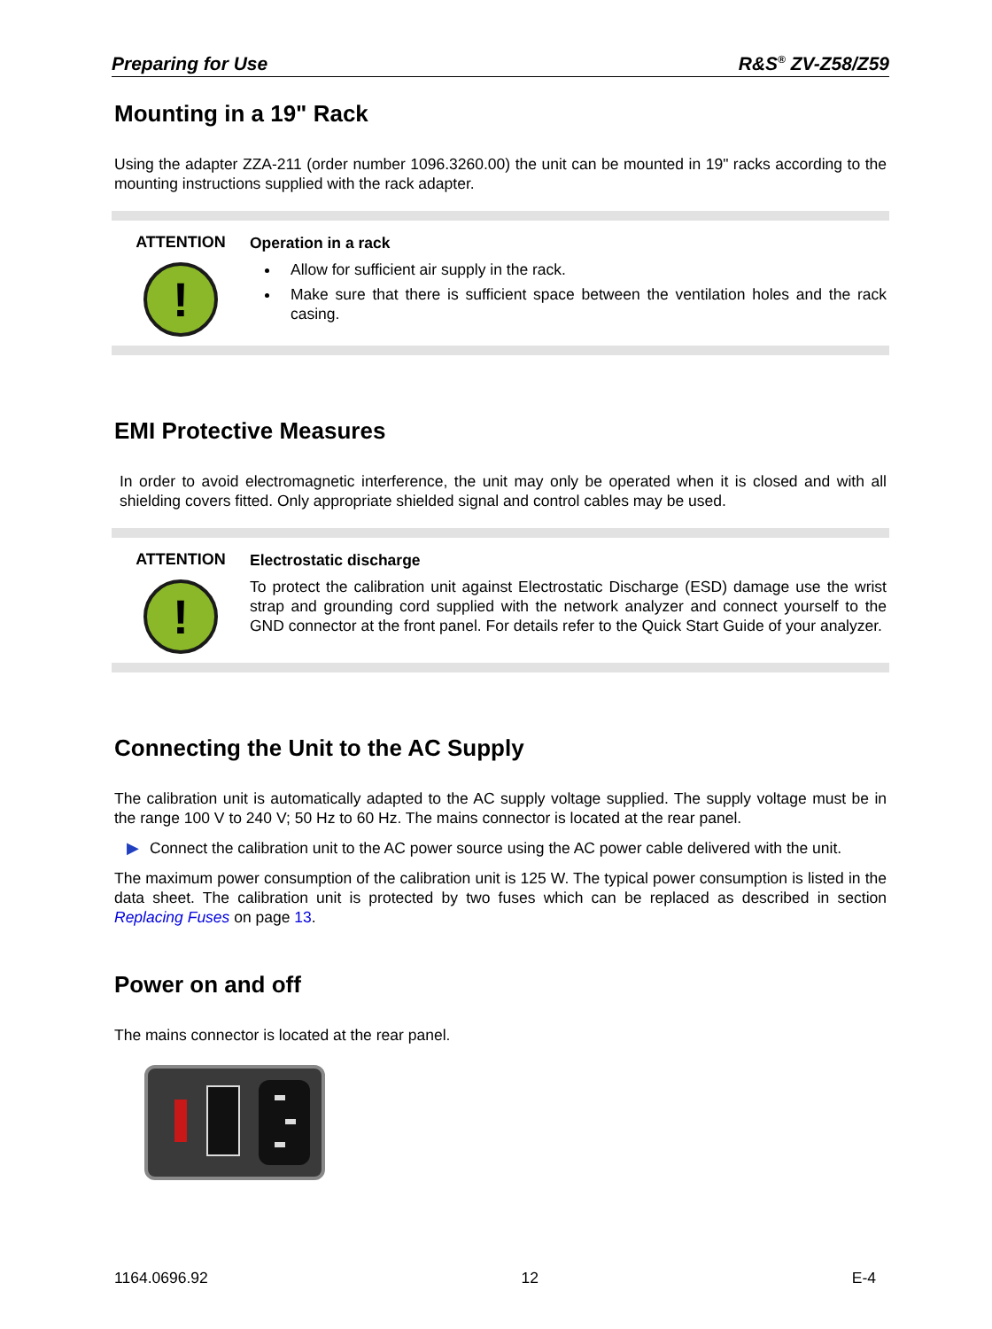Preparing for Use R&S<sup>®</sup> ZV-Z58/Z59
Mounting in a 19" Rack
Using the adapter ZZA-211 (order number 1096.3260.00) the unit can be mounted in 19" racks according to the mounting instructions supplied with the rack adapter.
ATTENTION
!
Operation in a rack
Allow for sufficient air supply in the rack.
Make sure that there is sufficient space between the ventilation holes and the rack casing.
EMI Protective Measures
In order to avoid electromagnetic interference, the unit may only be operated when it is closed and with all shielding covers fitted. Only appropriate shielded signal and control cables may be used.
ATTENTION
!
Electrostatic discharge
To protect the calibration unit against Electrostatic Discharge (ESD) damage use the wrist strap and grounding cord supplied with the network analyzer and connect yourself to the GND connector at the front panel. For details refer to the Quick Start Guide of your analyzer.
Connecting the Unit to the AC Supply
The calibration unit is automatically adapted to the AC supply voltage supplied. The supply voltage must be in the range 100 V to 240 V; 50 Hz to 60 Hz. The mains connector is located at the rear panel.
▶ Connect the calibration unit to the AC power source using the AC power cable delivered with the unit.
The maximum power consumption of the calibration unit is 125 W. The typical power consumption is listed in the data sheet. The calibration unit is protected by two fuses which can be replaced as described in section Replacing Fuses on page 13.
Power on and off
The mains connector is located at the rear panel.
1164.0696.92 12 E-4